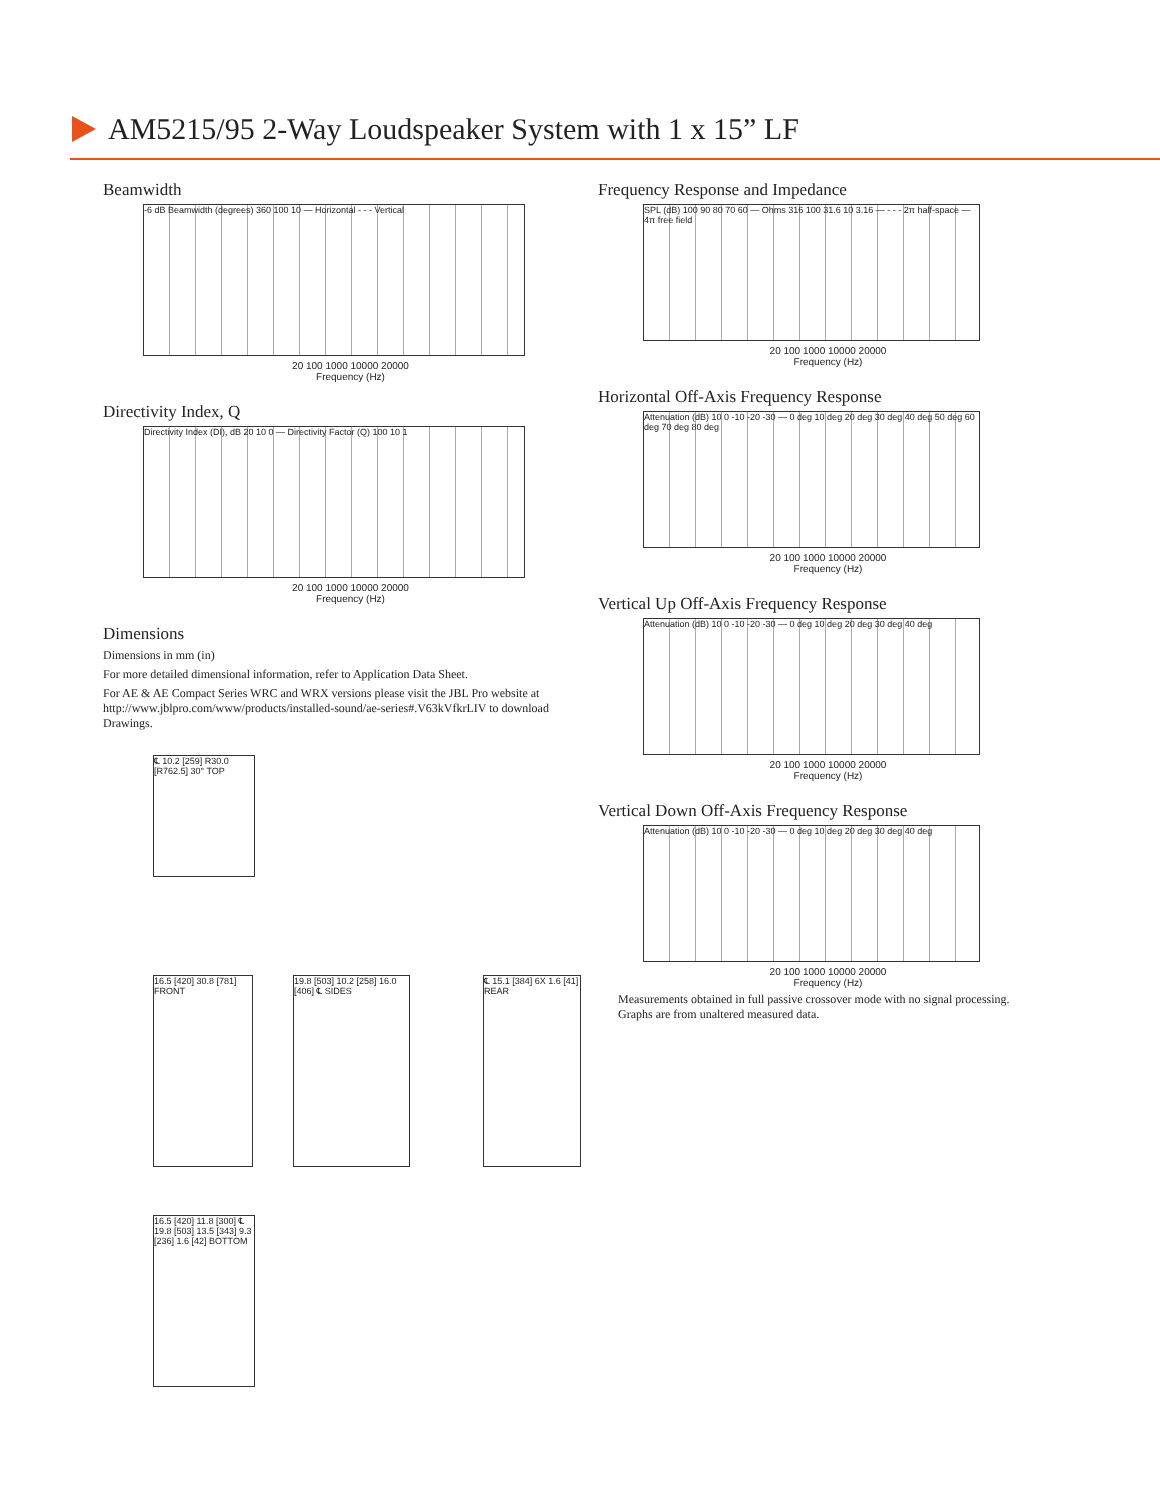AM5215/95 2-Way Loudspeaker System with 1 x 15” LF
Beamwidth
-6 dB Beamwidth (degrees) 360 100 10 — Horizontal - - - Vertical
20 100 1000 10000 20000
Frequency (Hz)
Directivity Index, Q
Directivity Index (DI), dB 20 10 0 — Directivity Factor (Q) 100 10 1
20 100 1000 10000 20000
Frequency (Hz)
Dimensions
Dimensions in mm (in)
For more detailed dimensional information, refer to Application Data Sheet.
For AE & AE Compact Series WRC and WRX versions please visit the JBL Pro website at http://www.jblpro.com/www/products/installed-sound/ae-series#.V63kVfkrLIV to download Drawings.
℄ 10.2 [259] R30.0 [R762.5] 30° TOP
16.5 [420] 30.8 [781] FRONT
19.8 [503] 10.2 [258] 16.0 [406] ℄ SIDES
℄ 15.1 [384] 6X 1.6 [41] REAR
16.5 [420] 11.8 [300] ℄ 19.8 [503] 13.5 [343] 9.3 [236] 1.6 [42] BOTTOM
Frequency Response and Impedance
SPL (dB) 100 90 80 70 60 — Ohms 316 100 31.6 10 3.16 — - - - 2π half-space — 4π free field
20 100 1000 10000 20000
Frequency (Hz)
Horizontal Off-Axis Frequency Response
Attenuation (dB) 10 0 -10 -20 -30 — 0 deg 10 deg 20 deg 30 deg 40 deg 50 deg 60 deg 70 deg 80 deg
20 100 1000 10000 20000
Frequency (Hz)
Vertical Up Off-Axis Frequency Response
Attenuation (dB) 10 0 -10 -20 -30 — 0 deg 10 deg 20 deg 30 deg 40 deg
20 100 1000 10000 20000
Frequency (Hz)
Vertical Down Off-Axis Frequency Response
Attenuation (dB) 10 0 -10 -20 -30 — 0 deg 10 deg 20 deg 30 deg 40 deg
20 100 1000 10000 20000
Frequency (Hz)
Measurements obtained in full passive crossover mode with no signal processing.
Graphs are from unaltered measured data.